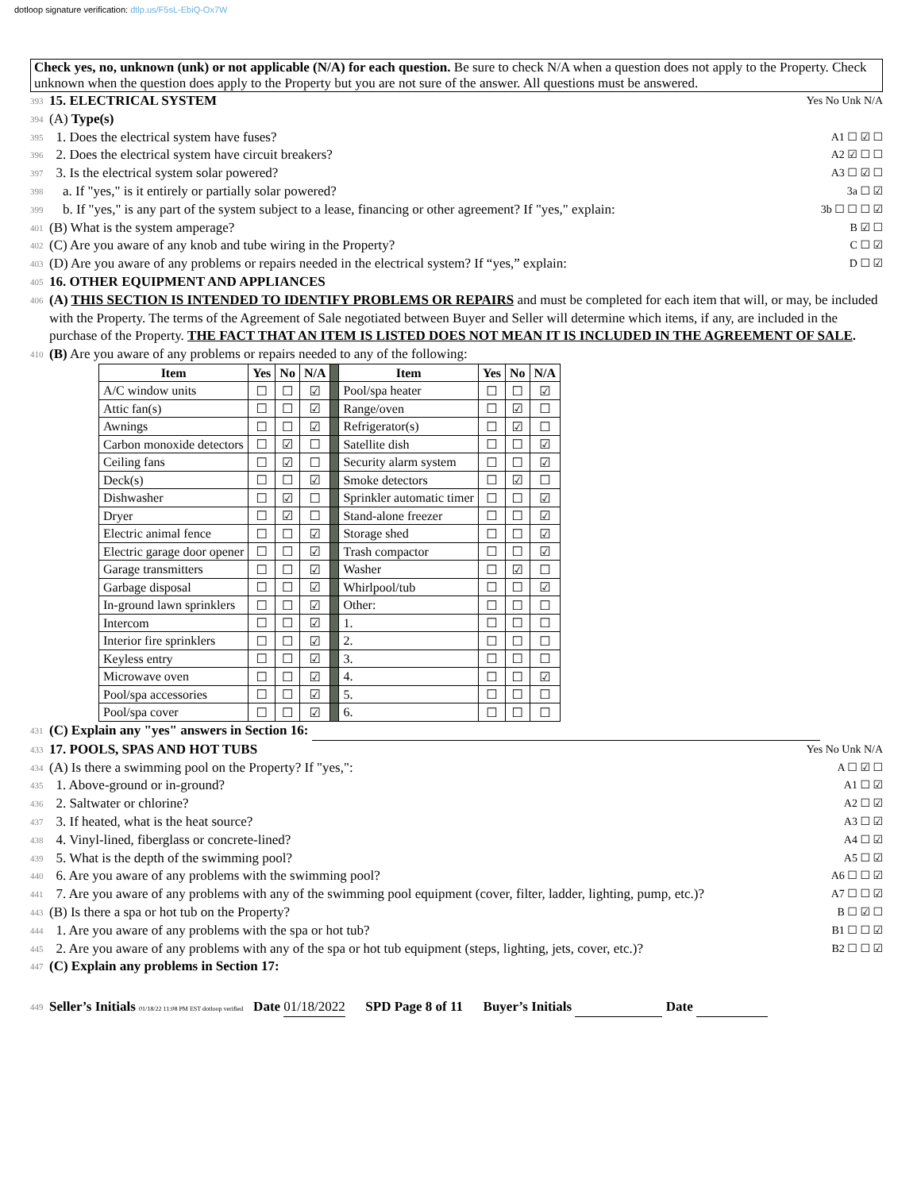dotloop signature verification: dtlp.us/F5sL-EbiQ-Ox7W
Check yes, no, unknown (unk) or not applicable (N/A) for each question. Be sure to check N/A when a question does not apply to the Property. Check unknown when the question does apply to the Property but you are not sure of the answer. All questions must be answered.
393 15. ELECTRICAL SYSTEM Yes No Unk N/A
394 (A) Type(s)
395 1. Does the electrical system have fuses? A1 ☐ ☑ ☐
396 2. Does the electrical system have circuit breakers? A2 ☑ ☐ ☐
397 3. Is the electrical system solar powered? A3 ☐ ☑ ☐
398 a. If "yes," is it entirely or partially solar powered? 3a ☐ ☑
399 b. If "yes," is any part of the system subject to a lease, financing or other agreement? If "yes," explain: 3b ☐ ☐ ☐ ☑
401 (B) What is the system amperage? B ☑ ☐
402 (C) Are you aware of any knob and tube wiring in the Property? C ☐ ☑
403 (D) Are you aware of any problems or repairs needed in the electrical system? If “yes,” explain: D ☐ ☑
405 16. OTHER EQUIPMENT AND APPLIANCES
406 (A) THIS SECTION IS INTENDED TO IDENTIFY PROBLEMS OR REPAIRS and must be completed for each item that will, or may, be included with the Property. The terms of the Agreement of Sale negotiated between Buyer and Seller will determine which items, if any, are included in the purchase of the Property. THE FACT THAT AN ITEM IS LISTED DOES NOT MEAN IT IS INCLUDED IN THE AGREEMENT OF SALE.
410 (B) Are you aware of any problems or repairs needed to any of the following:
| Item | Yes | No | N/A | | Item | Yes | No | N/A |
| A/C window units | ☐ | ☐ | ☑ | | Pool/spa heater | ☐ | ☐ | ☑ |
| Attic fan(s) | ☐ | ☐ | ☑ | | Range/oven | ☐ | ☑ | ☐ |
| Awnings | ☐ | ☐ | ☑ | | Refrigerator(s) | ☐ | ☑ | ☐ |
| Carbon monoxide detectors | ☐ | ☑ | ☐ | | Satellite dish | ☐ | ☐ | ☑ |
| Ceiling fans | ☐ | ☑ | ☐ | | Security alarm system | ☐ | ☐ | ☑ |
| Deck(s) | ☐ | ☐ | ☑ | | Smoke detectors | ☐ | ☑ | ☐ |
| Dishwasher | ☐ | ☑ | ☐ | | Sprinkler automatic timer | ☐ | ☐ | ☑ |
| Dryer | ☐ | ☑ | ☐ | | Stand-alone freezer | ☐ | ☐ | ☑ |
| Electric animal fence | ☐ | ☐ | ☑ | | Storage shed | ☐ | ☐ | ☑ |
| Electric garage door opener | ☐ | ☐ | ☑ | | Trash compactor | ☐ | ☐ | ☑ |
| Garage transmitters | ☐ | ☐ | ☑ | | Washer | ☐ | ☑ | ☐ |
| Garbage disposal | ☐ | ☐ | ☑ | | Whirlpool/tub | ☐ | ☐ | ☑ |
| In-ground lawn sprinklers | ☐ | ☐ | ☑ | | Other: | ☐ | ☐ | ☐ |
| Intercom | ☐ | ☐ | ☑ | | 1. | ☐ | ☐ | ☐ |
| Interior fire sprinklers | ☐ | ☐ | ☑ | | 2. | ☐ | ☐ | ☐ |
| Keyless entry | ☐ | ☐ | ☑ | | 3. | ☐ | ☐ | ☐ |
| Microwave oven | ☐ | ☐ | ☑ | | 4. | ☐ | ☐ | ☑ |
| Pool/spa accessories | ☐ | ☐ | ☑ | | 5. | ☐ | ☐ | ☐ |
| Pool/spa cover | ☐ | ☐ | ☑ | | 6. | ☐ | ☐ | ☐ |
431 (C) Explain any "yes" answers in Section 16:
433 17. POOLS, SPAS AND HOT TUBS Yes No Unk N/A
434 (A) Is there a swimming pool on the Property? If "yes,": A ☐ ☑ ☐
435 1. Above-ground or in-ground? A1 ☐ ☑
436 2. Saltwater or chlorine? A2 ☐ ☑
437 3. If heated, what is the heat source? A3 ☐ ☑
438 4. Vinyl-lined, fiberglass or concrete-lined? A4 ☐ ☑
439 5. What is the depth of the swimming pool? A5 ☐ ☑
440 6. Are you aware of any problems with the swimming pool? A6 ☐ ☐ ☑
441 7. Are you aware of any problems with any of the swimming pool equipment (cover, filter, ladder, lighting, pump, etc.)? A7 ☐ ☐ ☑
443 (B) Is there a spa or hot tub on the Property? B ☐ ☑ ☐
444 1. Are you aware of any problems with the spa or hot tub? B1 ☐ ☐ ☑
445 2. Are you aware of any problems with any of the spa or hot tub equipment (steps, lighting, jets, cover, etc.)? B2 ☐ ☐ ☑
447 (C) Explain any problems in Section 17:
449 Seller’s Initials 01/18/22 11:08 PM EST dotloop verified Date 01/18/2022 SPD Page 8 of 11 Buyer’s Initials Date